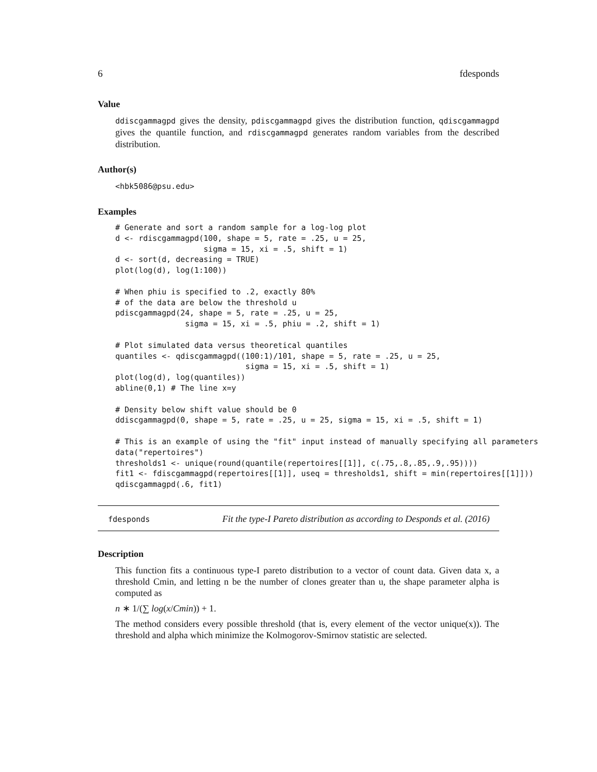6 fdesponds
Value
ddiscgammagpd gives the density, pdiscgammagpd gives the distribution function, qdiscgammagpd gives the quantile function, and rdiscgammagpd generates random variables from the described distribution.
Author(s)
<hbk5086@psu.edu>
Examples
# Generate and sort a random sample for a log-log plot
d <- rdiscgammagpd(100, shape = 5, rate = .25, u = 25,
                   sigma = 15, xi = .5, shift = 1)
d <- sort(d, decreasing = TRUE)
plot(log(d), log(1:100))

# When phiu is specified to .2, exactly 80%
# of the data are below the threshold u
pdiscgammagpd(24, shape = 5, rate = .25, u = 25,
               sigma = 15, xi = .5, phiu = .2, shift = 1)

# Plot simulated data versus theoretical quantiles
quantiles <- qdiscgammagpd((100:1)/101, shape = 5, rate = .25, u = 25,
                            sigma = 15, xi = .5, shift = 1)
plot(log(d), log(quantiles))
abline(0,1) # The line x=y

# Density below shift value should be 0
ddiscgammagpd(0, shape = 5, rate = .25, u = 25, sigma = 15, xi = .5, shift = 1)

# This is an example of using the "fit" input instead of manually specifying all parameters
data("repertoires")
thresholds1 <- unique(round(quantile(repertoires[[1]], c(.75,.8,.85,.9,.95))))
fit1 <- fdiscgammagpd(repertoires[[1]], useq = thresholds1, shift = min(repertoires[[1]]))
qdiscgammagpd(.6, fit1)
fdesponds
Fit the type-I Pareto distribution as according to Desponds et al. (2016)
Description
This function fits a continuous type-I pareto distribution to a vector of count data. Given data x, a threshold Cmin, and letting n be the number of clones greater than u, the shape parameter alpha is computed as
n ∗ 1/(∑ log(x/Cmin)) + 1.
The method considers every possible threshold (that is, every element of the vector unique(x)). The threshold and alpha which minimize the Kolmogorov-Smirnov statistic are selected.